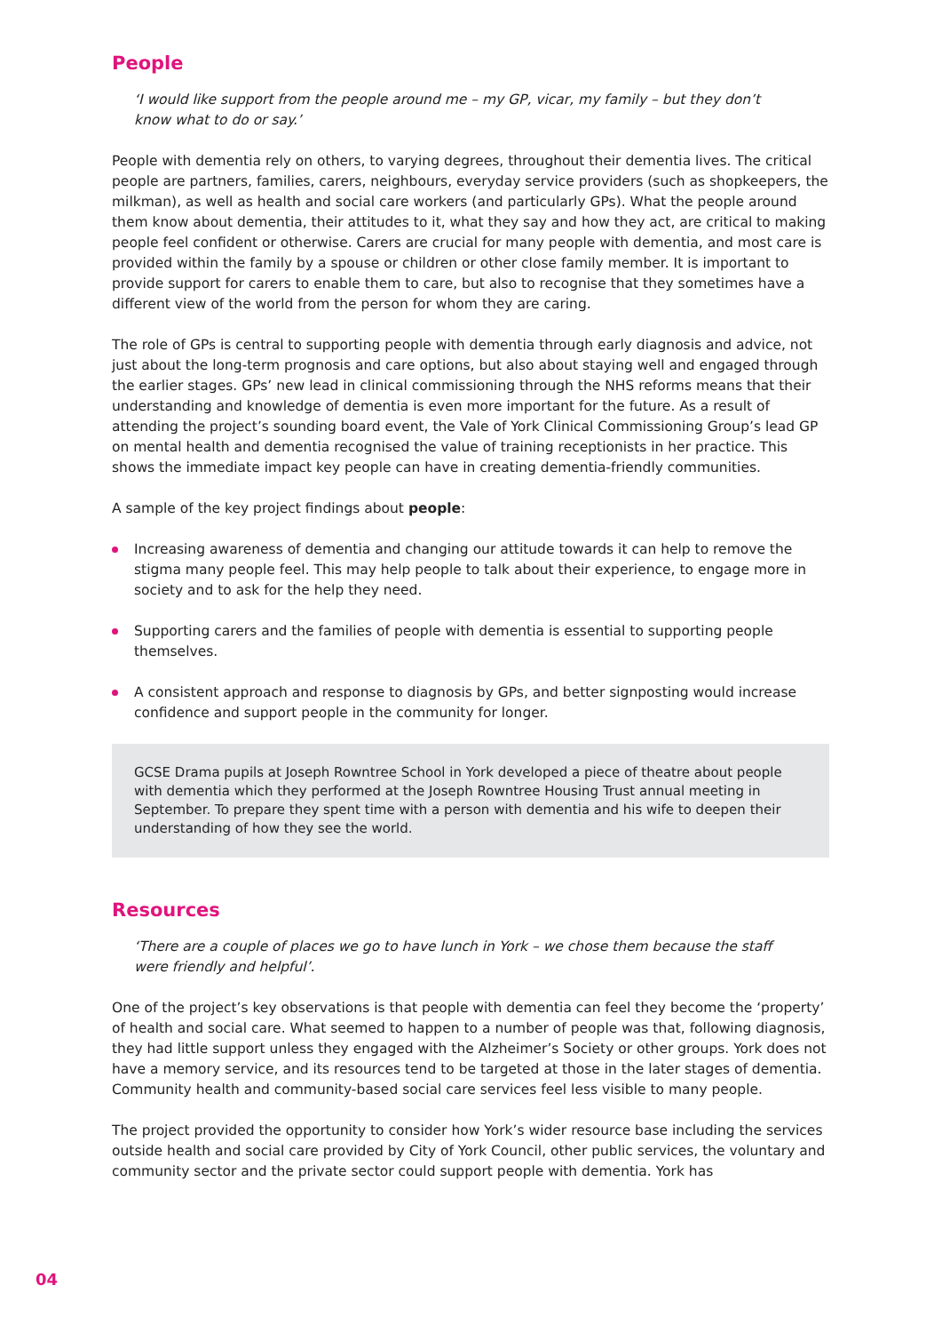People
‘I would like support from the people around me – my GP, vicar, my family – but they don’t know what to do or say.’
People with dementia rely on others, to varying degrees, throughout their dementia lives. The critical people are partners, families, carers, neighbours, everyday service providers (such as shopkeepers, the milkman), as well as health and social care workers (and particularly GPs). What the people around them know about dementia, their attitudes to it, what they say and how they act, are critical to making people feel confident or otherwise. Carers are crucial for many people with dementia, and most care is provided within the family by a spouse or children or other close family member. It is important to provide support for carers to enable them to care, but also to recognise that they sometimes have a different view of the world from the person for whom they are caring.
The role of GPs is central to supporting people with dementia through early diagnosis and advice, not just about the long-term prognosis and care options, but also about staying well and engaged through the earlier stages. GPs’ new lead in clinical commissioning through the NHS reforms means that their understanding and knowledge of dementia is even more important for the future. As a result of attending the project’s sounding board event, the Vale of York Clinical Commissioning Group’s lead GP on mental health and dementia recognised the value of training receptionists in her practice. This shows the immediate impact key people can have in creating dementia-friendly communities.
A sample of the key project findings about people:
Increasing awareness of dementia and changing our attitude towards it can help to remove the stigma many people feel. This may help people to talk about their experience, to engage more in society and to ask for the help they need.
Supporting carers and the families of people with dementia is essential to supporting people themselves.
A consistent approach and response to diagnosis by GPs, and better signposting would increase confidence and support people in the community for longer.
GCSE Drama pupils at Joseph Rowntree School in York developed a piece of theatre about people with dementia which they performed at the Joseph Rowntree Housing Trust annual meeting in September. To prepare they spent time with a person with dementia and his wife to deepen their understanding of how they see the world.
Resources
‘There are a couple of places we go to have lunch in York – we chose them because the staff were friendly and helpful’.
One of the project’s key observations is that people with dementia can feel they become the ‘property’ of health and social care. What seemed to happen to a number of people was that, following diagnosis, they had little support unless they engaged with the Alzheimer’s Society or other groups. York does not have a memory service, and its resources tend to be targeted at those in the later stages of dementia. Community health and community-based social care services feel less visible to many people.
The project provided the opportunity to consider how York’s wider resource base including the services outside health and social care provided by City of York Council, other public services, the voluntary and community sector and the private sector could support people with dementia. York has
04